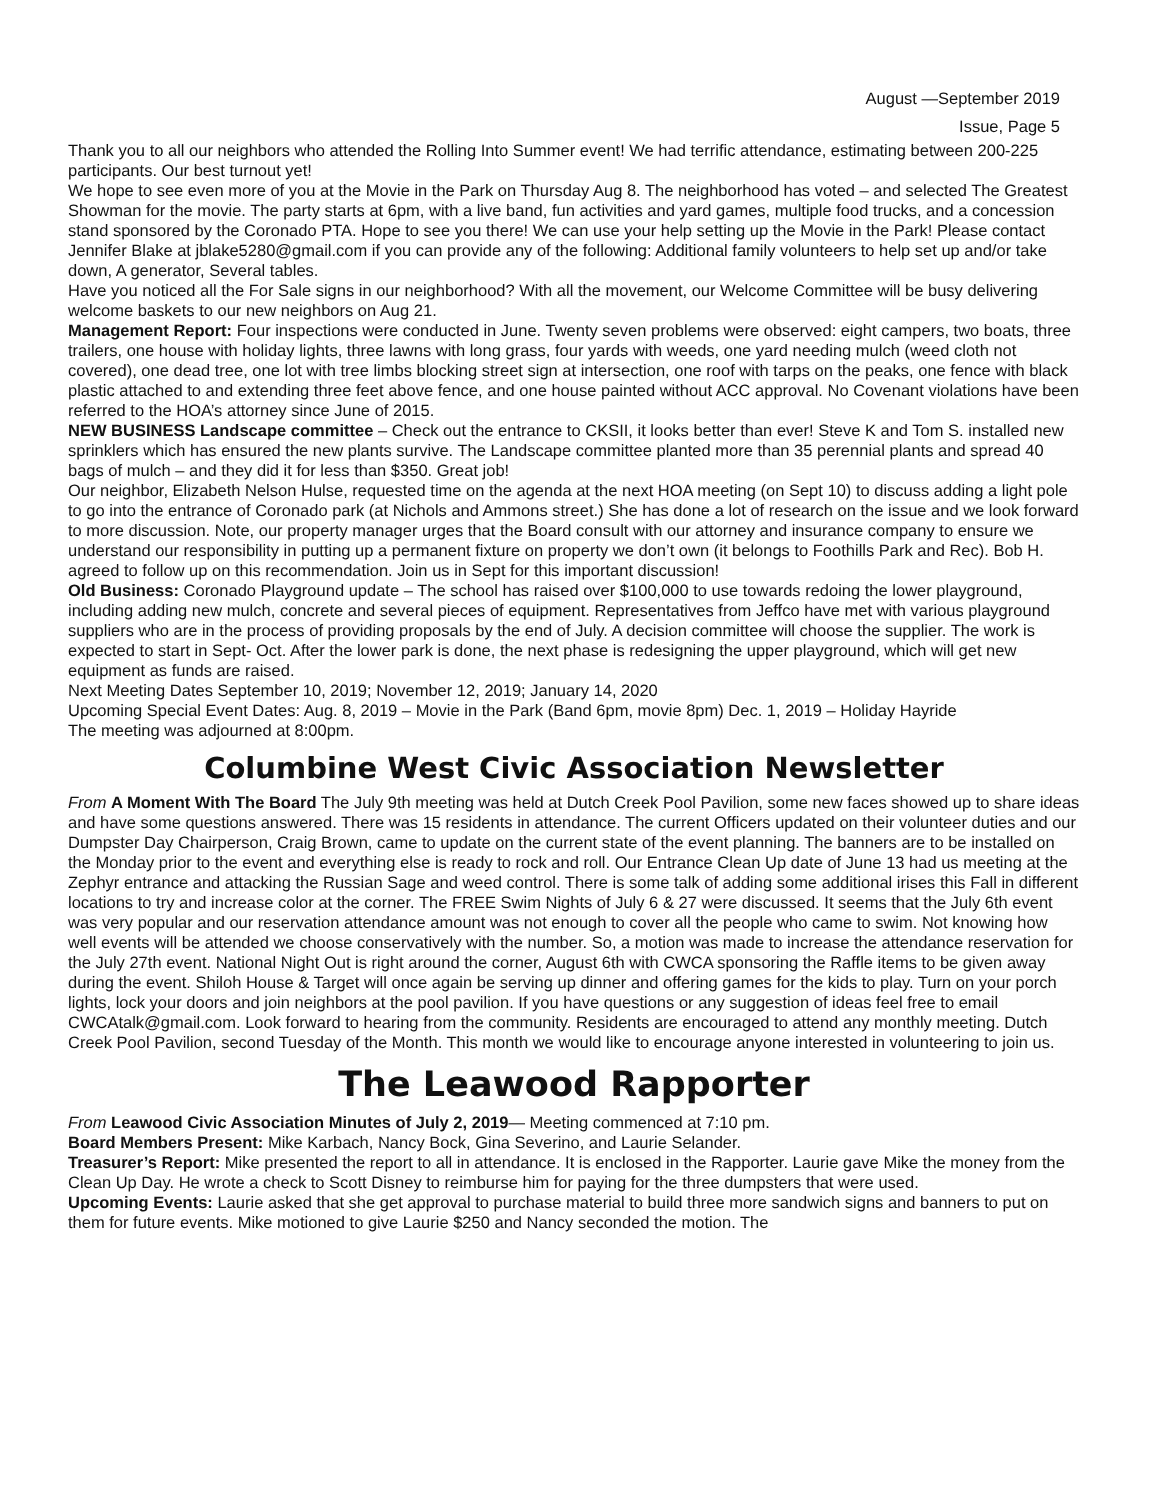August —September 2019
Issue, Page 5
Thank you to all our neighbors who attended the Rolling Into Summer event! We had terrific attendance, estimating between 200-225 participants. Our best turnout yet!
We hope to see even more of you at the Movie in the Park on Thursday Aug 8. The neighborhood has voted – and selected The Greatest Showman for the movie. The party starts at 6pm, with a live band, fun activities and yard games, multiple food trucks, and a concession stand sponsored by the Coronado PTA. Hope to see you there! We can use your help setting up the Movie in the Park! Please contact Jennifer Blake at jblake5280@gmail.com if you can provide any of the following: Additional family volunteers to help set up and/or take down, A generator, Several tables.
Have you noticed all the For Sale signs in our neighborhood? With all the movement, our Welcome Committee will be busy delivering welcome baskets to our new neighbors on Aug 21.
Management Report: Four inspections were conducted in June. Twenty seven problems were observed: eight campers, two boats, three trailers, one house with holiday lights, three lawns with long grass, four yards with weeds, one yard needing mulch (weed cloth not covered), one dead tree, one lot with tree limbs blocking street sign at intersection, one roof with tarps on the peaks, one fence with black plastic attached to and extending three feet above fence, and one house painted without ACC approval. No Covenant violations have been referred to the HOA’s attorney since June of 2015.
NEW BUSINESS Landscape committee – Check out the entrance to CKSII, it looks better than ever! Steve K and Tom S. installed new sprinklers which has ensured the new plants survive. The Landscape committee planted more than 35 perennial plants and spread 40 bags of mulch – and they did it for less than $350. Great job!
Our neighbor, Elizabeth Nelson Hulse, requested time on the agenda at the next HOA meeting (on Sept 10) to discuss adding a light pole to go into the entrance of Coronado park (at Nichols and Ammons street.) She has done a lot of research on the issue and we look forward to more discussion. Note, our property manager urges that the Board consult with our attorney and insurance company to ensure we understand our responsibility in putting up a permanent fixture on property we don’t own (it belongs to Foothills Park and Rec). Bob H. agreed to follow up on this recommendation. Join us in Sept for this important discussion!
Old Business: Coronado Playground update – The school has raised over $100,000 to use towards redoing the lower playground, including adding new mulch, concrete and several pieces of equipment. Representatives from Jeffco have met with various playground suppliers who are in the process of providing proposals by the end of July. A decision committee will choose the supplier. The work is expected to start in Sept- Oct. After the lower park is done, the next phase is redesigning the upper playground, which will get new equipment as funds are raised.
Next Meeting Dates September 10, 2019; November 12, 2019; January 14, 2020
Upcoming Special Event Dates: Aug. 8, 2019 – Movie in the Park (Band 6pm, movie 8pm) Dec. 1, 2019 – Holiday Hayride
The meeting was adjourned at 8:00pm.
Columbine West Civic Association Newsletter
From A Moment With The Board The July 9th meeting was held at Dutch Creek Pool Pavilion, some new faces showed up to share ideas and have some questions answered. There was 15 residents in attendance. The current Officers updated on their volunteer duties and our Dumpster Day Chairperson, Craig Brown, came to update on the current state of the event planning. The banners are to be installed on the Monday prior to the event and everything else is ready to rock and roll. Our Entrance Clean Up date of June 13 had us meeting at the Zephyr entrance and attacking the Russian Sage and weed control. There is some talk of adding some additional irises this Fall in different locations to try and increase color at the corner. The FREE Swim Nights of July 6 & 27 were discussed. It seems that the July 6th event was very popular and our reservation attendance amount was not enough to cover all the people who came to swim. Not knowing how well events will be attended we choose conservatively with the number. So, a motion was made to increase the attendance reservation for the July 27th event. National Night Out is right around the corner, August 6th with CWCA sponsoring the Raffle items to be given away during the event. Shiloh House & Target will once again be serving up dinner and offering games for the kids to play. Turn on your porch lights, lock your doors and join neighbors at the pool pavilion. If you have questions or any suggestion of ideas feel free to email CWCAtalk@gmail.com. Look forward to hearing from the community. Residents are encouraged to attend any monthly meeting. Dutch Creek Pool Pavilion, second Tuesday of the Month. This month we would like to encourage anyone interested in volunteering to join us.
The Leawood Rapporter
From Leawood Civic Association Minutes of July 2, 2019— Meeting commenced at 7:10 pm.
Board Members Present: Mike Karbach, Nancy Bock, Gina Severino, and Laurie Selander.
Treasurer’s Report: Mike presented the report to all in attendance. It is enclosed in the Rapporter. Laurie gave Mike the money from the Clean Up Day. He wrote a check to Scott Disney to reimburse him for paying for the three dumpsters that were used.
Upcoming Events: Laurie asked that she get approval to purchase material to build three more sandwich signs and banners to put on them for future events. Mike motioned to give Laurie $250 and Nancy seconded the motion. The